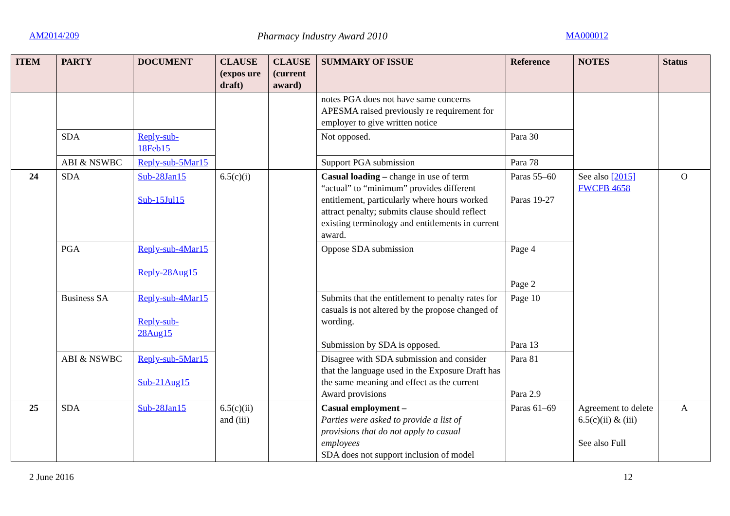AM2014/209 Pharmacy Industry Award 2010 MA000012
| ITEM | PARTY | DOCUMENT | CLAUSE (expos ure draft) | CLAUSE (current award) | SUMMARY OF ISSUE | Reference | NOTES | Status |
| --- | --- | --- | --- | --- | --- | --- | --- | --- |
| | | | | | notes PGA does not have same concerns APESMA raised previously re requirement for employer to give written notice | | | |
| | SDA | Reply-sub-18Feb15 | | | Not opposed. | Para 30 | | |
| | ABI & NSWBC | Reply-sub-5Mar15 | | | Support PGA submission | Para 78 | | |
| 24 | SDA | Sub-28Jan15 Sub-15Jul15 | 6.5(c)(i) | | Casual loading – change in use of term “actual” to “minimum” provides different entitlement, particularly where hours worked attract penalty; submits clause should reflect existing terminology and entitlements in current award. | Paras 55–60 Paras 19-27 | See also [2015] FWCFB 4658 | O |
| | PGA | Reply-sub-4Mar15 Reply-28Aug15 | | | Oppose SDA submission | Page 4 Page 2 | | |
| | Business SA | Reply-sub-4Mar15 Reply-sub-28Aug15 | | | Submits that the entitlement to penalty rates for casuals is not altered by the propose changed of wording. Submission by SDA is opposed. | Page 10 Para 13 | | |
| | ABI & NSWBC | Reply-sub-5Mar15 Sub-21Aug15 | | | Disagree with SDA submission and consider that the language used in the Exposure Draft has the same meaning and effect as the current Award provisions | Para 81 Para 2.9 | | |
| 25 | SDA | Sub-28Jan15 | 6.5(c)(ii) and (iii) | | Casual employment – Parties were asked to provide a list of provisions that do not apply to casual employees SDA does not support inclusion of model | Paras 61–69 | Agreement to delete 6.5(c)(ii) & (iii) See also Full | A |
2 June 2016 12